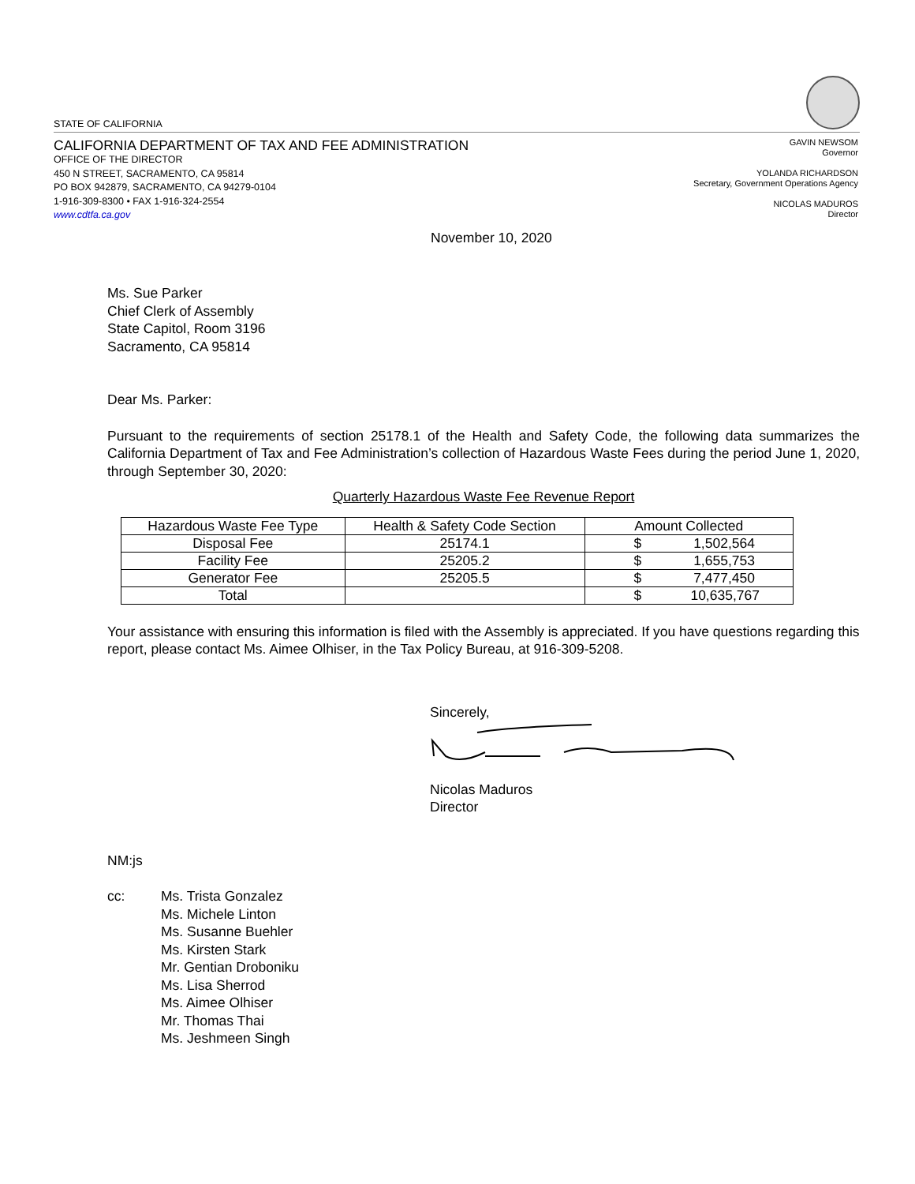STATE OF CALIFORNIA
CALIFORNIA DEPARTMENT OF TAX AND FEE ADMINISTRATION
OFFICE OF THE DIRECTOR
450 N STREET, SACRAMENTO, CA 95814
PO BOX 942879, SACRAMENTO, CA 94279-0104
1-916-309-8300 • FAX 1-916-324-2554
www.cdtfa.ca.gov
GAVIN NEWSOM
Governor
YOLANDA RICHARDSON
Secretary, Government Operations Agency
NICOLAS MADUROS
Director
November 10, 2020
Ms. Sue Parker
Chief Clerk of Assembly
State Capitol, Room 3196
Sacramento, CA 95814
Dear Ms. Parker:
Pursuant to the requirements of section 25178.1 of the Health and Safety Code, the following data summarizes the California Department of Tax and Fee Administration’s collection of Hazardous Waste Fees during the period June 1, 2020, through September 30, 2020:
Quarterly Hazardous Waste Fee Revenue Report
| Hazardous Waste Fee Type | Health & Safety Code Section | Amount Collected |
| --- | --- | --- |
| Disposal Fee | 25174.1 | $ 1,502,564 |
| Facility Fee | 25205.2 | $ 1,655,753 |
| Generator Fee | 25205.5 | $ 7,477,450 |
| Total | | $ 10,635,767 |
Your assistance with ensuring this information is filed with the Assembly is appreciated. If you have questions regarding this report, please contact Ms. Aimee Olhiser, in the Tax Policy Bureau, at 916-309-5208.
Sincerely,
Nicolas Maduros
Director
NM:js
cc: Ms. Trista Gonzalez
Ms. Michele Linton
Ms. Susanne Buehler
Ms. Kirsten Stark
Mr. Gentian Droboniku
Ms. Lisa Sherrod
Ms. Aimee Olhiser
Mr. Thomas Thai
Ms. Jeshmeen Singh